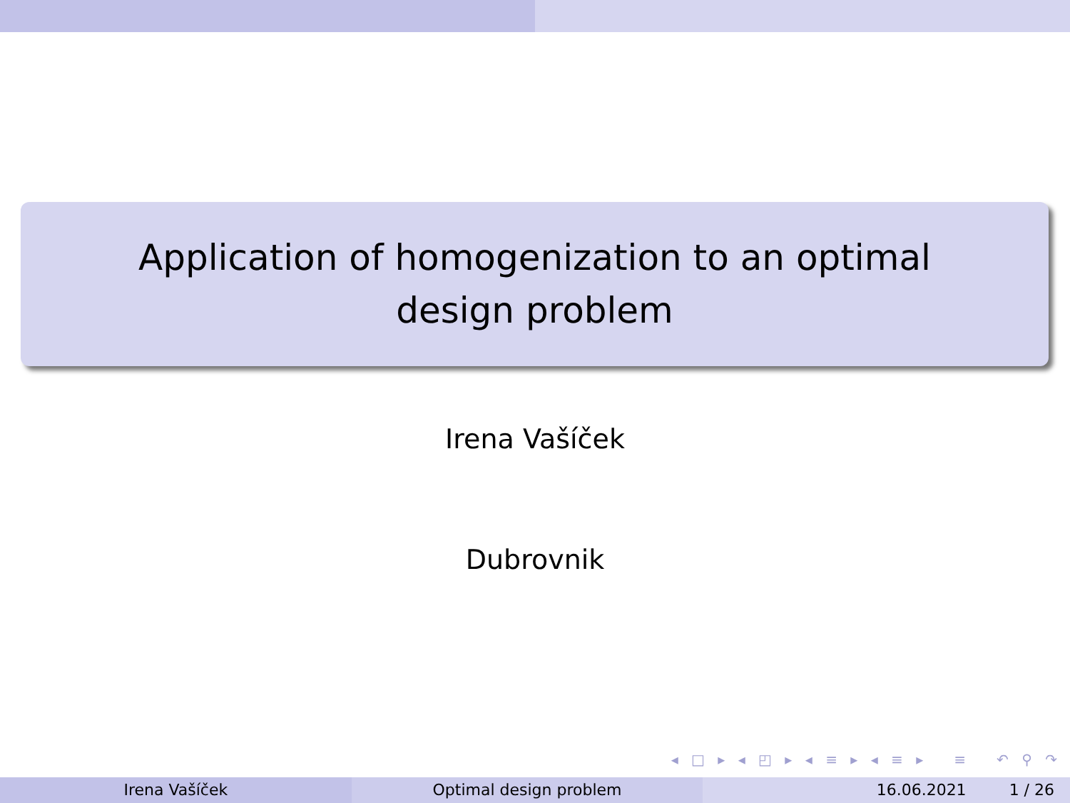Application of homogenization to an optimal design problem
Irena Vašíček
Dubrovnik
◂ □ ▸ ◂ ◰ ▸ ◂ ≡ ▸ ◂ ≡ ▸ ≡ ↶ ⚲ ↷
Irena Vašíček Optimal design problem 16.06.2021 1 / 26